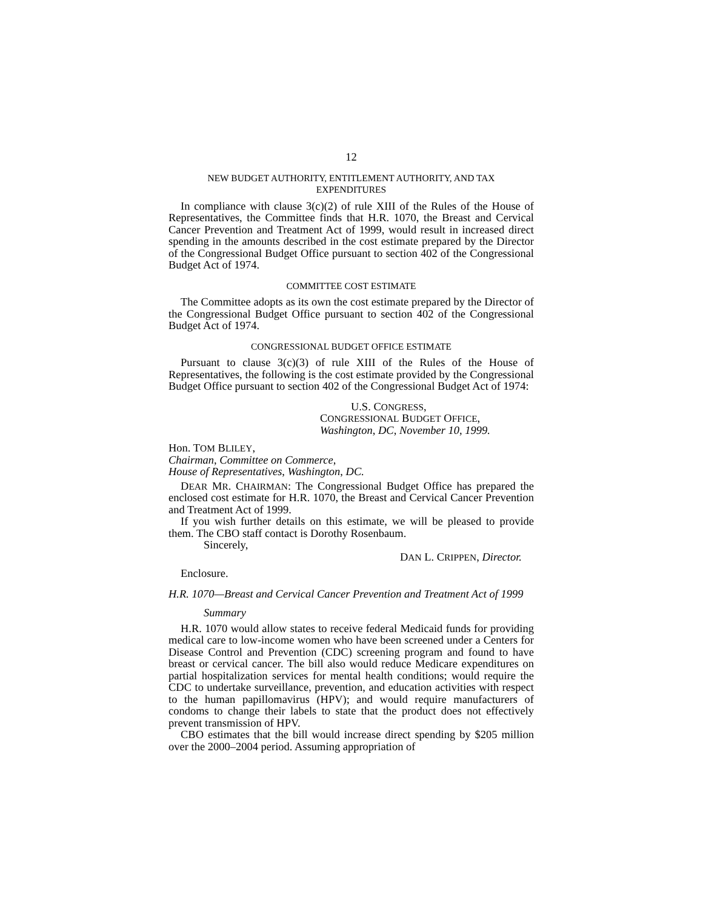12
NEW BUDGET AUTHORITY, ENTITLEMENT AUTHORITY, AND TAX
EXPENDITURES
In compliance with clause 3(c)(2) of rule XIII of the Rules of the House of Representatives, the Committee finds that H.R. 1070, the Breast and Cervical Cancer Prevention and Treatment Act of 1999, would result in increased direct spending in the amounts described in the cost estimate prepared by the Director of the Congressional Budget Office pursuant to section 402 of the Congressional Budget Act of 1974.
COMMITTEE COST ESTIMATE
The Committee adopts as its own the cost estimate prepared by the Director of the Congressional Budget Office pursuant to section 402 of the Congressional Budget Act of 1974.
CONGRESSIONAL BUDGET OFFICE ESTIMATE
Pursuant to clause 3(c)(3) of rule XIII of the Rules of the House of Representatives, the following is the cost estimate provided by the Congressional Budget Office pursuant to section 402 of the Congressional Budget Act of 1974:
U.S. CONGRESS,
CONGRESSIONAL BUDGET OFFICE,
Washington, DC, November 10, 1999.
Hon. TOM BLILEY,
Chairman, Committee on Commerce,
House of Representatives, Washington, DC.
DEAR MR. CHAIRMAN: The Congressional Budget Office has prepared the enclosed cost estimate for H.R. 1070, the Breast and Cervical Cancer Prevention and Treatment Act of 1999.
If you wish further details on this estimate, we will be pleased to provide them. The CBO staff contact is Dorothy Rosenbaum.
Sincerely,
DAN L. CRIPPEN, Director.
Enclosure.
H.R. 1070—Breast and Cervical Cancer Prevention and Treatment Act of 1999
Summary
H.R. 1070 would allow states to receive federal Medicaid funds for providing medical care to low-income women who have been screened under a Centers for Disease Control and Prevention (CDC) screening program and found to have breast or cervical cancer. The bill also would reduce Medicare expenditures on partial hospitalization services for mental health conditions; would require the CDC to undertake surveillance, prevention, and education activities with respect to the human papillomavirus (HPV); and would require manufacturers of condoms to change their labels to state that the product does not effectively prevent transmission of HPV.
CBO estimates that the bill would increase direct spending by $205 million over the 2000–2004 period. Assuming appropriation of